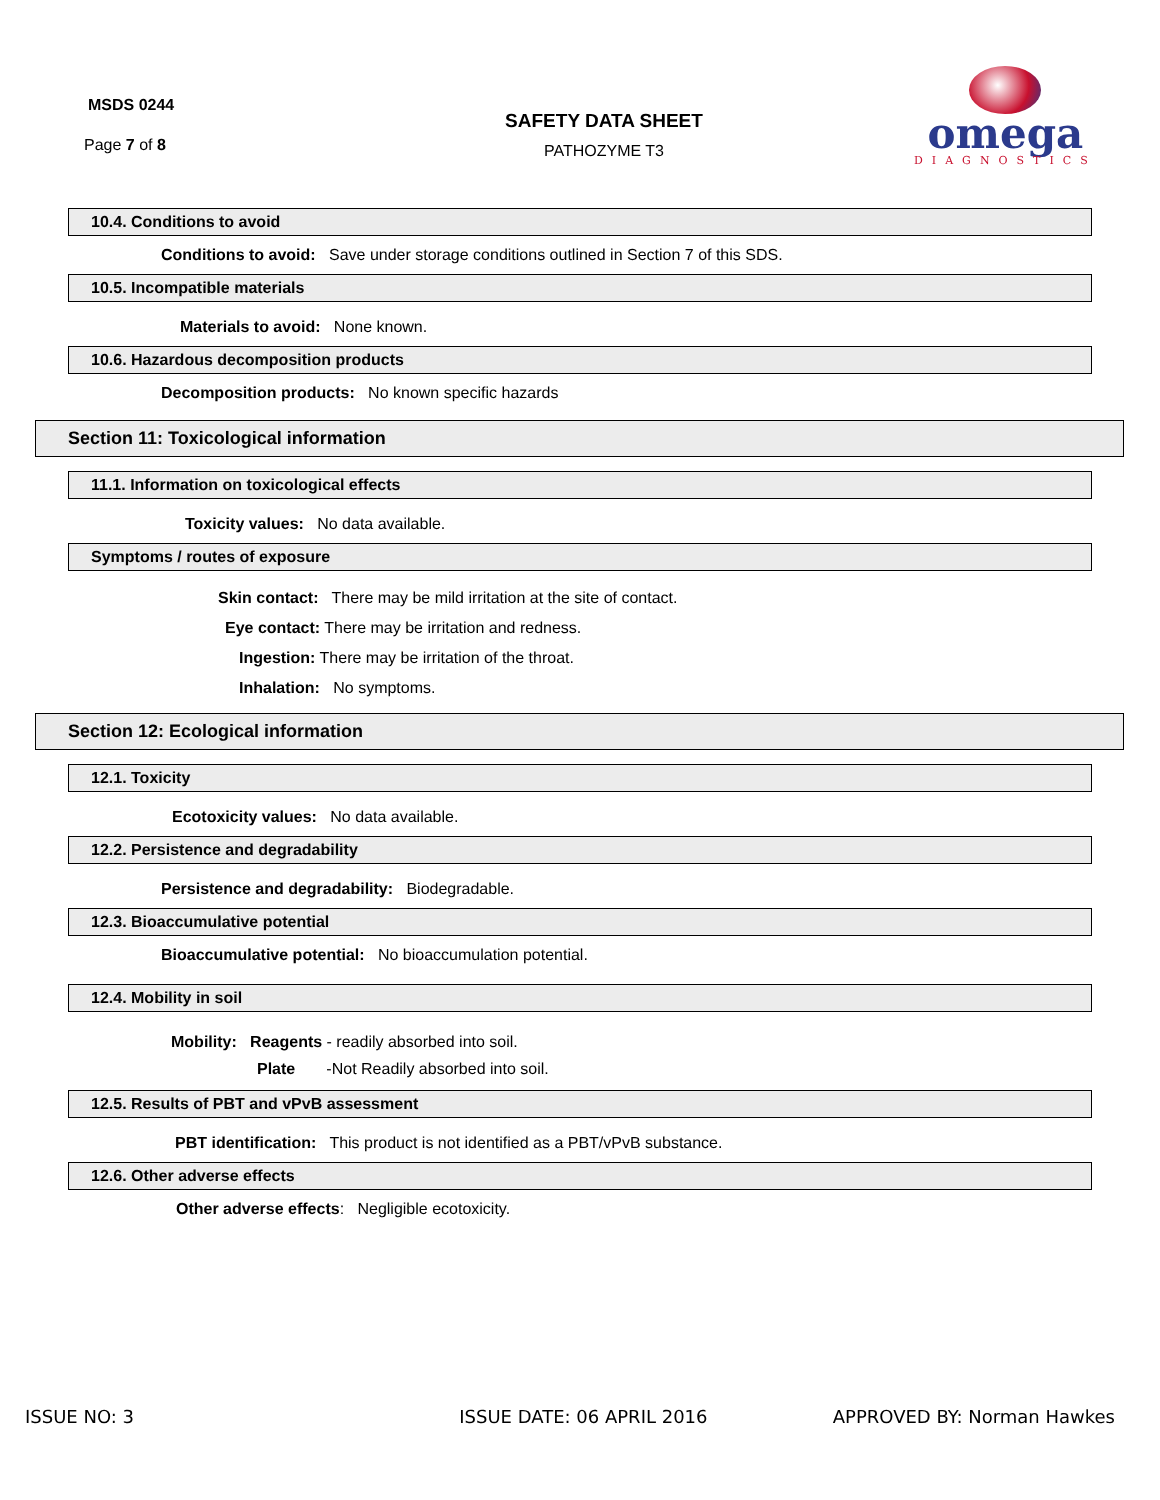MSDS 0244
Page 7 of 8
SAFETY DATA SHEET
PATHOZYME T3
omega
DIAGNOSTICS
10.4. Conditions to avoid
Conditions to avoid: Save under storage conditions outlined in Section 7 of this SDS.
10.5. Incompatible materials
Materials to avoid: None known.
10.6. Hazardous decomposition products
Decomposition products: No known specific hazards
Section 11: Toxicological information
11.1. Information on toxicological effects
Toxicity values: No data available.
Symptoms / routes of exposure
Skin contact: There may be mild irritation at the site of contact.
Eye contact: There may be irritation and redness.
Ingestion: There may be irritation of the throat.
Inhalation: No symptoms.
Section 12: Ecological information
12.1. Toxicity
Ecotoxicity values: No data available.
12.2. Persistence and degradability
Persistence and degradability: Biodegradable.
12.3. Bioaccumulative potential
Bioaccumulative potential: No bioaccumulation potential.
12.4. Mobility in soil
Mobility: Reagents - readily absorbed into soil.
Plate -Not Readily absorbed into soil.
12.5. Results of PBT and vPvB assessment
PBT identification: This product is not identified as a PBT/vPvB substance.
12.6. Other adverse effects
Other adverse effects: Negligible ecotoxicity.
ISSUE NO: 3 ISSUE DATE: 06 APRIL 2016 APPROVED BY: Norman Hawkes